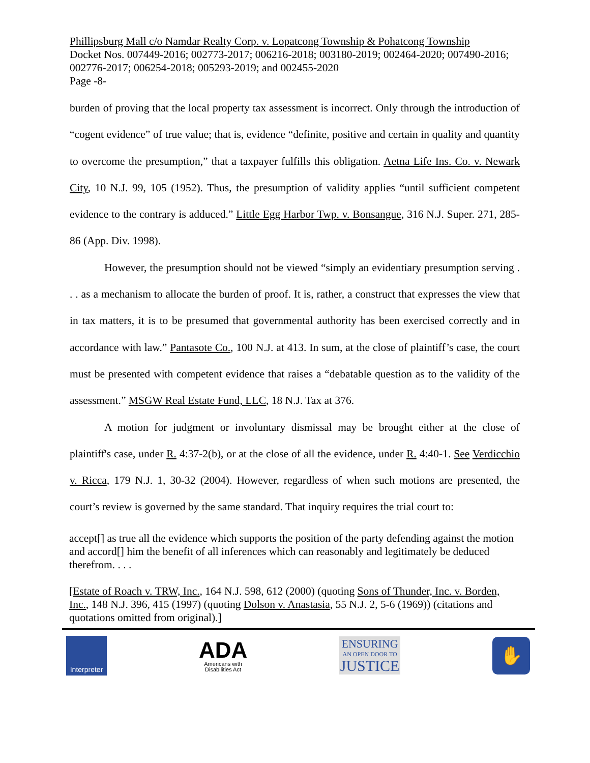Phillipsburg Mall c/o Namdar Realty Corp. v. Lopatcong Township & Pohatcong Township
Docket Nos. 007449-2016; 002773-2017; 006216-2018; 003180-2019; 002464-2020; 007490-2016; 002776-2017; 006254-2018; 005293-2019; and 002455-2020
Page -8-
burden of proving that the local property tax assessment is incorrect. Only through the introduction of “cogent evidence” of true value; that is, evidence “definite, positive and certain in quality and quantity to overcome the presumption,” that a taxpayer fulfills this obligation. Aetna Life Ins. Co. v. Newark City, 10 N.J. 99, 105 (1952). Thus, the presumption of validity applies “until sufficient competent evidence to the contrary is adduced.” Little Egg Harbor Twp. v. Bonsangue, 316 N.J. Super. 271, 285-86 (App. Div. 1998).
However, the presumption should not be viewed “simply an evidentiary presumption serving . . . as a mechanism to allocate the burden of proof. It is, rather, a construct that expresses the view that in tax matters, it is to be presumed that governmental authority has been exercised correctly and in accordance with law.” Pantasote Co., 100 N.J. at 413. In sum, at the close of plaintiff’s case, the court must be presented with competent evidence that raises a “debatable question as to the validity of the assessment.” MSGW Real Estate Fund, LLC, 18 N.J. Tax at 376.
A motion for judgment or involuntary dismissal may be brought either at the close of plaintiff's case, under R. 4:37-2(b), or at the close of all the evidence, under R. 4:40-1. See Verdicchio v. Ricca, 179 N.J. 1, 30-32 (2004). However, regardless of when such motions are presented, the court’s review is governed by the same standard. That inquiry requires the trial court to:
accept[] as true all the evidence which supports the position of the party defending against the motion and accord[] him the benefit of all inferences which can reasonably and legitimately be deduced therefrom. . . .
[Estate of Roach v. TRW, Inc., 164 N.J. 598, 612 (2000) (quoting Sons of Thunder, Inc. v. Borden, Inc., 148 N.J. 396, 415 (1997) (quoting Dolson v. Anastasia, 55 N.J. 2, 5-6 (1969)) (citations and quotations omitted from original).]
Interpreter
ADA
Americans with
Disabilities Act
ENSURING
AN OPEN DOOR TO
JUSTICE
✋